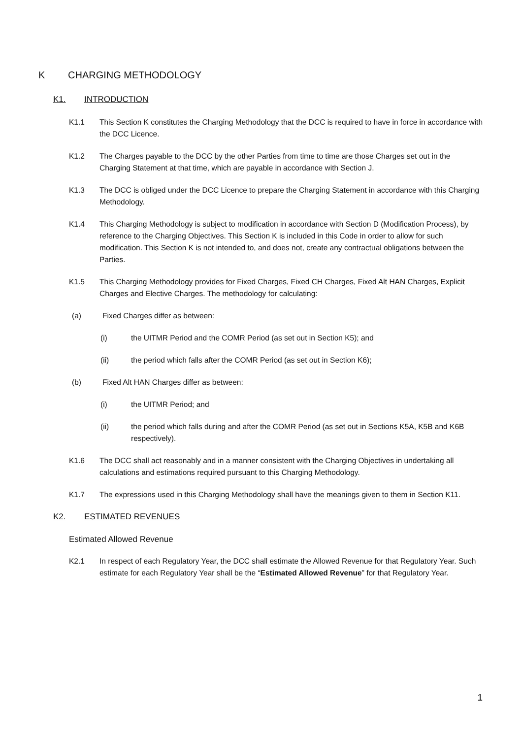K CHARGING METHODOLOGY
K1. INTRODUCTION
K1.1 This Section K constitutes the Charging Methodology that the DCC is required to have in force in accordance with the DCC Licence.
K1.2 The Charges payable to the DCC by the other Parties from time to time are those Charges set out in the Charging Statement at that time, which are payable in accordance with Section J.
K1.3 The DCC is obliged under the DCC Licence to prepare the Charging Statement in accordance with this Charging Methodology.
K1.4 This Charging Methodology is subject to modification in accordance with Section D (Modification Process), by reference to the Charging Objectives. This Section K is included in this Code in order to allow for such modification. This Section K is not intended to, and does not, create any contractual obligations between the Parties.
K1.5 This Charging Methodology provides for Fixed Charges, Fixed CH Charges, Fixed Alt HAN Charges, Explicit Charges and Elective Charges. The methodology for calculating:
(a) Fixed Charges differ as between:
(i) the UITMR Period and the COMR Period (as set out in Section K5); and
(ii) the period which falls after the COMR Period (as set out in Section K6);
(b) Fixed Alt HAN Charges differ as between:
(i) the UITMR Period; and
(ii) the period which falls during and after the COMR Period (as set out in Sections K5A, K5B and K6B respectively).
K1.6 The DCC shall act reasonably and in a manner consistent with the Charging Objectives in undertaking all calculations and estimations required pursuant to this Charging Methodology.
K1.7 The expressions used in this Charging Methodology shall have the meanings given to them in Section K11.
K2. ESTIMATED REVENUES
Estimated Allowed Revenue
K2.1 In respect of each Regulatory Year, the DCC shall estimate the Allowed Revenue for that Regulatory Year. Such estimate for each Regulatory Year shall be the “Estimated Allowed Revenue” for that Regulatory Year.
1